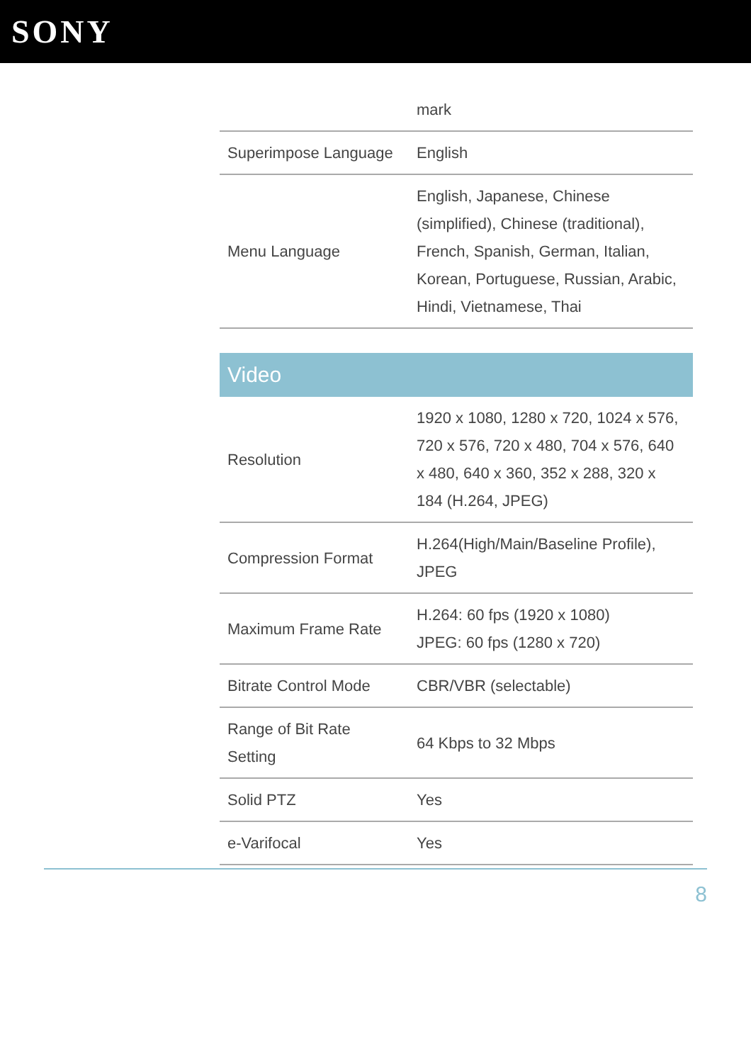SONY
| | mark |
| Superimpose Language | English |
| Menu Language | English, Japanese, Chinese (simplified), Chinese (traditional), French, Spanish, German, Italian, Korean, Portuguese, Russian, Arabic, Hindi, Vietnamese, Thai |
Video
| Resolution | 1920 x 1080, 1280 x 720, 1024 x 576, 720 x 576, 720 x 480, 704 x 576, 640 x 480, 640 x 360, 352 x 288, 320 x 184 (H.264, JPEG) |
| Compression Format | H.264(High/Main/Baseline Profile), JPEG |
| Maximum Frame Rate | H.264: 60 fps (1920 x 1080) JPEG: 60 fps (1280 x 720) |
| Bitrate Control Mode | CBR/VBR (selectable) |
| Range of Bit Rate Setting | 64 Kbps to 32 Mbps |
| Solid PTZ | Yes |
| e-Varifocal | Yes |
8